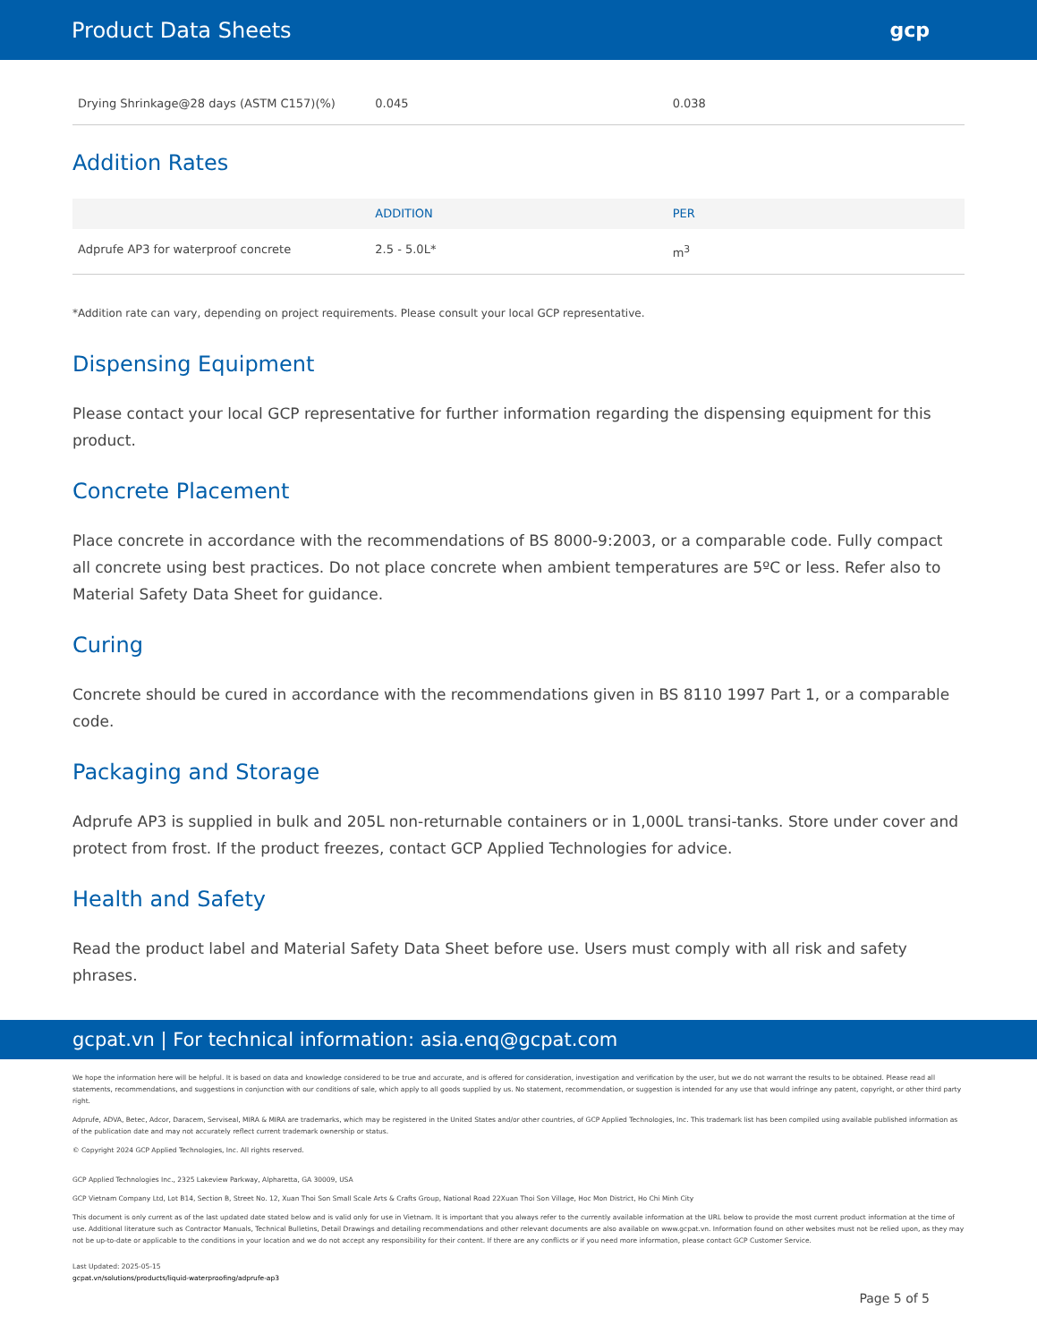Product Data Sheets gcp
| Drying Shrinkage@28 days (ASTM C157)(%) | 0.045 | 0.038 |
Addition Rates
| | ADDITION | PER |
| --- | --- | --- |
| Adprufe AP3 for waterproof concrete | 2.5 - 5.0L* | m<sup>3</sup> |
*Addition rate can vary, depending on project requirements. Please consult your local GCP representative.
Dispensing Equipment
Please contact your local GCP representative for further information regarding the dispensing equipment for this product.
Concrete Placement
Place concrete in accordance with the recommendations of BS 8000-9:2003, or a comparable code. Fully compact all concrete using best practices. Do not place concrete when ambient temperatures are 5ºC or less. Refer also to Material Safety Data Sheet for guidance.
Curing
Concrete should be cured in accordance with the recommendations given in BS 8110 1997 Part 1, or a comparable code.
Packaging and Storage
Adprufe AP3 is supplied in bulk and 205L non-returnable containers or in 1,000L transi-tanks. Store under cover and protect from frost. If the product freezes, contact GCP Applied Technologies for advice.
Health and Safety
Read the product label and Material Safety Data Sheet before use. Users must comply with all risk and safety phrases.
gcpat.vn | For technical information: asia.enq@gcpat.com
We hope the information here will be helpful. It is based on data and knowledge considered to be true and accurate, and is offered for consideration, investigation and verification by the user, but we do not warrant the results to be obtained. Please read all statements, recommendations, and suggestions in conjunction with our conditions of sale, which apply to all goods supplied by us. No statement, recommendation, or suggestion is intended for any use that would infringe any patent, copyright, or other third party right.
Adprufe, ADVA, Betec, Adcor, Daracem, Serviseal, MIRA & MIRA are trademarks, which may be registered in the United States and/or other countries, of GCP Applied Technologies, Inc. This trademark list has been compiled using available published information as of the publication date and may not accurately reflect current trademark ownership or status.
© Copyright 2024 GCP Applied Technologies, Inc. All rights reserved.
GCP Applied Technologies Inc., 2325 Lakeview Parkway, Alpharetta, GA 30009, USA
GCP Vietnam Company Ltd, Lot B14, Section B, Street No. 12, Xuan Thoi Son Small Scale Arts & Crafts Group, National Road 22Xuan Thoi Son Village, Hoc Mon District, Ho Chi Minh City
This document is only current as of the last updated date stated below and is valid only for use in Vietnam. It is important that you always refer to the currently available information at the URL below to provide the most current product information at the time of use. Additional literature such as Contractor Manuals, Technical Bulletins, Detail Drawings and detailing recommendations and other relevant documents are also available on www.gcpat.vn. Information found on other websites must not be relied upon, as they may not be up-to-date or applicable to the conditions in your location and we do not accept any responsibility for their content. If there are any conflicts or if you need more information, please contact GCP Customer Service.
Last Updated: 2025-05-15
gcpat.vn/solutions/products/liquid-waterproofing/adprufe-ap3
Page 5 of 5